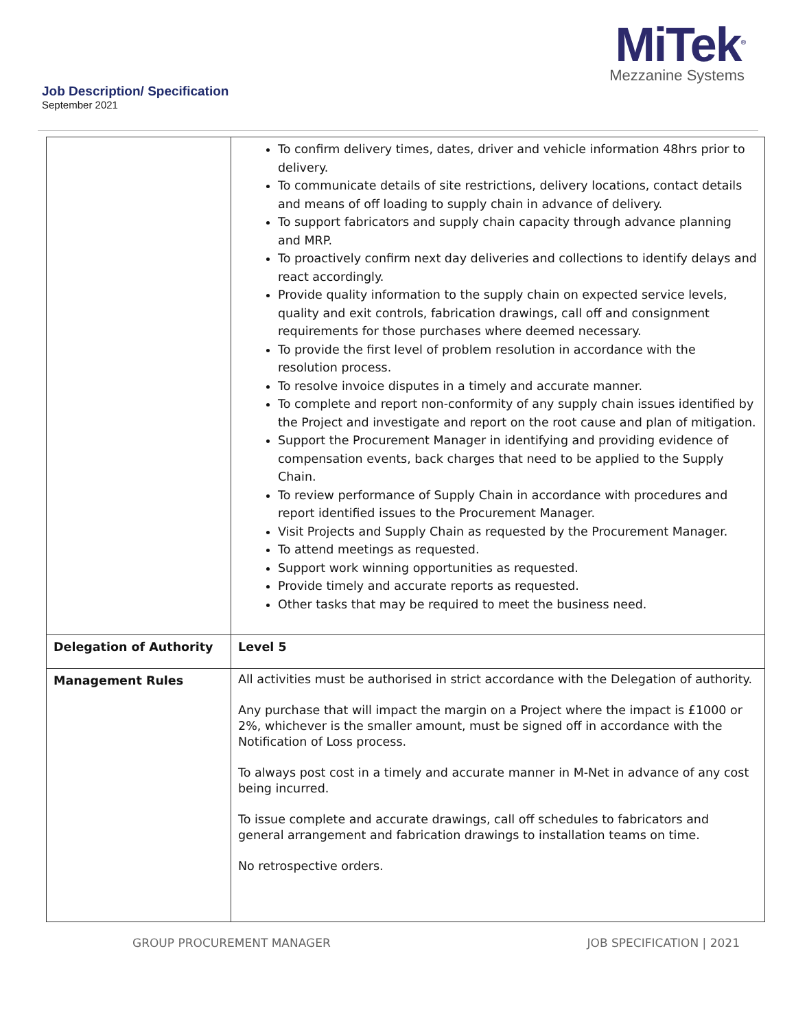MiTek<sup>®</sup>
Mezzanine Systems
Job Description/ Specification
September 2021
| | To confirm delivery times, dates, driver and vehicle information 48hrs prior to delivery. To communicate details of site restrictions, delivery locations, contact details and means of off loading to supply chain in advance of delivery. To support fabricators and supply chain capacity through advance planning and MRP. To proactively confirm next day deliveries and collections to identify delays and react accordingly. Provide quality information to the supply chain on expected service levels, quality and exit controls, fabrication drawings, call off and consignment requirements for those purchases where deemed necessary. To provide the first level of problem resolution in accordance with the resolution process. To resolve invoice disputes in a timely and accurate manner. To complete and report non-conformity of any supply chain issues identified by the Project and investigate and report on the root cause and plan of mitigation. Support the Procurement Manager in identifying and providing evidence of compensation events, back charges that need to be applied to the Supply Chain. To review performance of Supply Chain in accordance with procedures and report identified issues to the Procurement Manager. Visit Projects and Supply Chain as requested by the Procurement Manager. To attend meetings as requested. Support work winning opportunities as requested. Provide timely and accurate reports as requested. Other tasks that may be required to meet the business need. |
| Delegation of Authority | Level 5 |
| Management Rules | All activities must be authorised in strict accordance with the Delegation of authority. Any purchase that will impact the margin on a Project where the impact is £1000 or 2%, whichever is the smaller amount, must be signed off in accordance with the Notification of Loss process. To always post cost in a timely and accurate manner in M-Net in advance of any cost being incurred. To issue complete and accurate drawings, call off schedules to fabricators and general arrangement and fabrication drawings to installation teams on time. No retrospective orders. |
GROUP PROCUREMENT MANAGER JOB SPECIFICATION | 2021